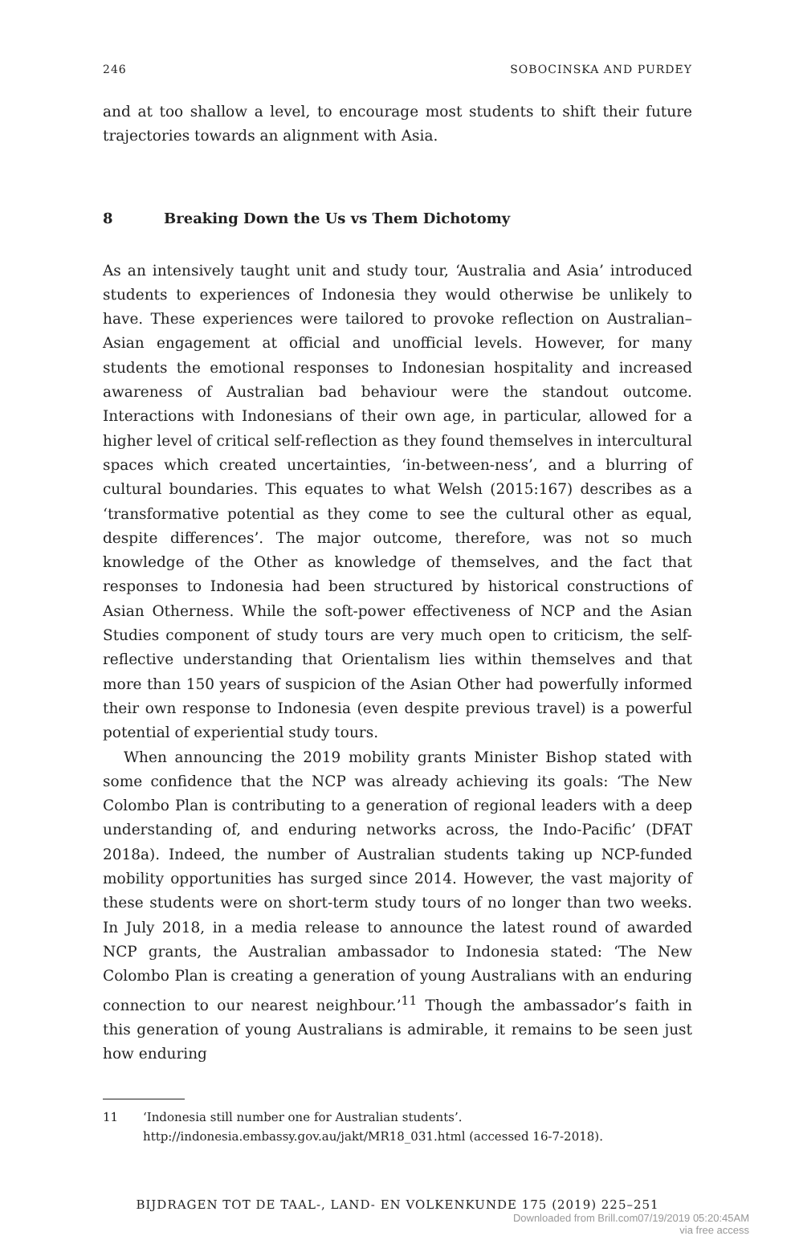246 SOBOCINSKA AND PURDEY
and at too shallow a level, to encourage most students to shift their future trajectories towards an alignment with Asia.
8 Breaking Down the Us vs Them Dichotomy
As an intensively taught unit and study tour, ‘Australia and Asia’ introduced students to experiences of Indonesia they would otherwise be unlikely to have. These experiences were tailored to provoke reflection on Australian–Asian engagement at official and unofficial levels. However, for many students the emotional responses to Indonesian hospitality and increased awareness of Australian bad behaviour were the standout outcome. Interactions with Indonesians of their own age, in particular, allowed for a higher level of critical self-reflection as they found themselves in intercultural spaces which created uncertainties, ‘in-between-ness’, and a blurring of cultural boundaries. This equates to what Welsh (2015:167) describes as a ‘transformative potential as they come to see the cultural other as equal, despite differences’. The major outcome, therefore, was not so much knowledge of the Other as knowledge of themselves, and the fact that responses to Indonesia had been structured by historical constructions of Asian Otherness. While the soft-power effectiveness of NCP and the Asian Studies component of study tours are very much open to criticism, the self-reflective understanding that Orientalism lies within themselves and that more than 150 years of suspicion of the Asian Other had powerfully informed their own response to Indonesia (even despite previous travel) is a powerful potential of experiential study tours.
When announcing the 2019 mobility grants Minister Bishop stated with some confidence that the NCP was already achieving its goals: ‘The New Colombo Plan is contributing to a generation of regional leaders with a deep understanding of, and enduring networks across, the Indo-Pacific’ (DFAT 2018a). Indeed, the number of Australian students taking up NCP-funded mobility opportunities has surged since 2014. However, the vast majority of these students were on short-term study tours of no longer than two weeks. In July 2018, in a media release to announce the latest round of awarded NCP grants, the Australian ambassador to Indonesia stated: ‘The New Colombo Plan is creating a generation of young Australians with an enduring connection to our nearest neighbour.’<sup>11</sup> Though the ambassador’s faith in this generation of young Australians is admirable, it remains to be seen just how enduring
11 ‘Indonesia still number one for Australian students’. http://indonesia.embassy.gov.au/jakt/MR18_031.html (accessed 16-7-2018).
BIJDRAGEN TOT DE TAAL-, LAND- EN VOLKENKUNDE 175 (2019) 225–251
Downloaded from Brill.com07/19/2019 05:20:45AM
via free access